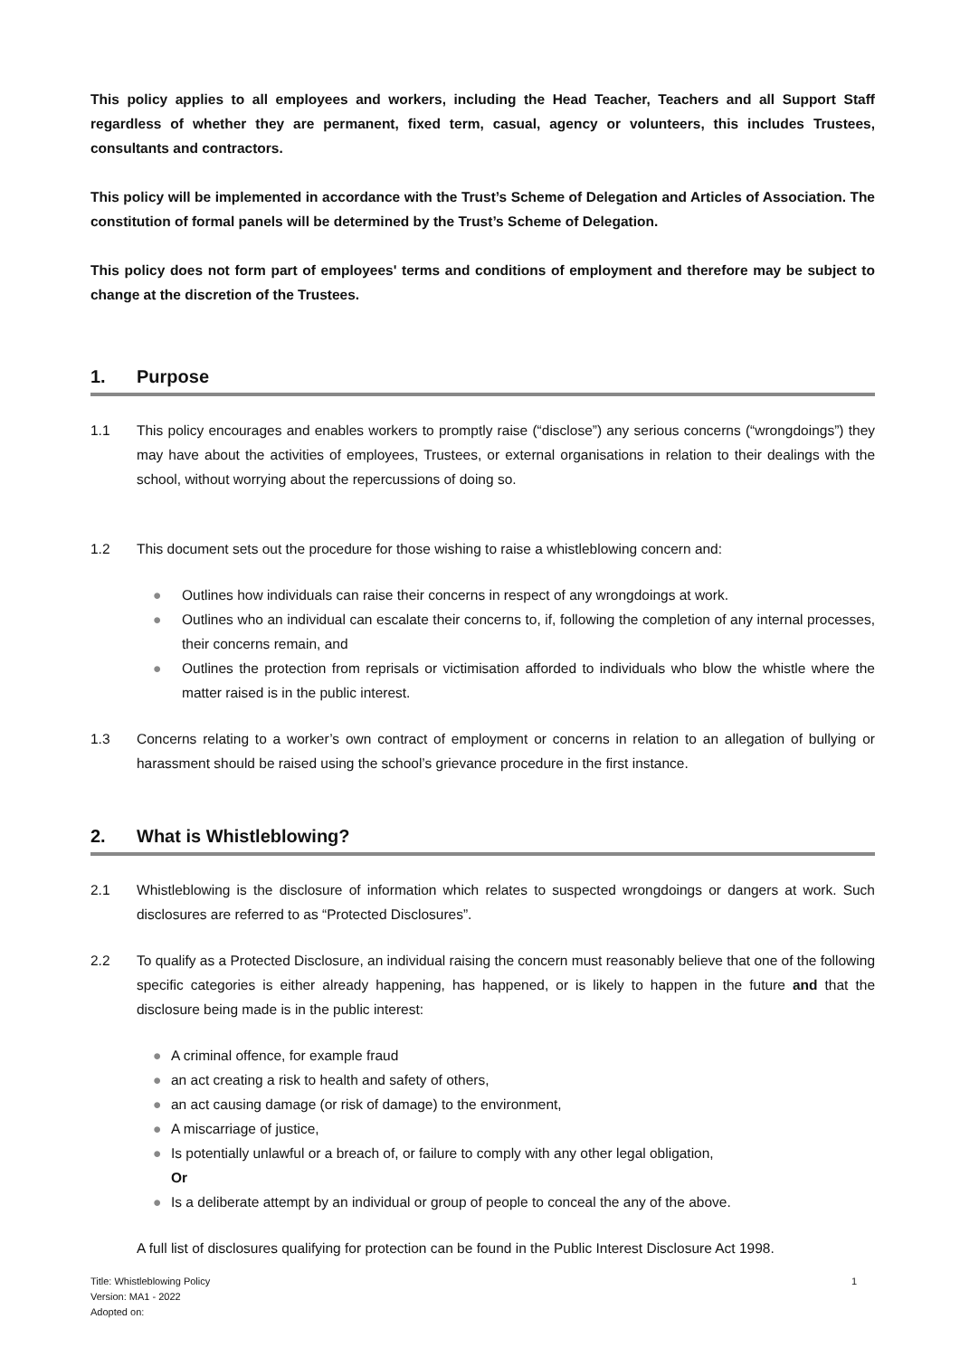This policy applies to all employees and workers, including the Head Teacher, Teachers and all Support Staff regardless of whether they are permanent, fixed term, casual, agency or volunteers, this includes Trustees, consultants and contractors.
This policy will be implemented in accordance with the Trust’s Scheme of Delegation and Articles of Association. The constitution of formal panels will be determined by the Trust’s Scheme of Delegation.
This policy does not form part of employees' terms and conditions of employment and therefore may be subject to change at the discretion of the Trustees.
1. Purpose
1.1 This policy encourages and enables workers to promptly raise (“disclose”) any serious concerns (“wrongdoings”) they may have about the activities of employees, Trustees, or external organisations in relation to their dealings with the school, without worrying about the repercussions of doing so.
1.2 This document sets out the procedure for those wishing to raise a whistleblowing concern and:
● Outlines how individuals can raise their concerns in respect of any wrongdoings at work.
● Outlines who an individual can escalate their concerns to, if, following the completion of any internal processes, their concerns remain, and
● Outlines the protection from reprisals or victimisation afforded to individuals who blow the whistle where the matter raised is in the public interest.
1.3 Concerns relating to a worker’s own contract of employment or concerns in relation to an allegation of bullying or harassment should be raised using the school’s grievance procedure in the first instance.
2. What is Whistleblowing?
2.1 Whistleblowing is the disclosure of information which relates to suspected wrongdoings or dangers at work. Such disclosures are referred to as “Protected Disclosures”.
2.2 To qualify as a Protected Disclosure, an individual raising the concern must reasonably believe that one of the following specific categories is either already happening, has happened, or is likely to happen in the future and that the disclosure being made is in the public interest:
● A criminal offence, for example fraud
● an act creating a risk to health and safety of others,
● an act causing damage (or risk of damage) to the environment,
● A miscarriage of justice,
● Is potentially unlawful or a breach of, or failure to comply with any other legal obligation,
Or
● Is a deliberate attempt by an individual or group of people to conceal the any of the above.
A full list of disclosures qualifying for protection can be found in the Public Interest Disclosure Act 1998.
Title: Whistleblowing Policy 1
Version: MA1 - 2022
Adopted on: